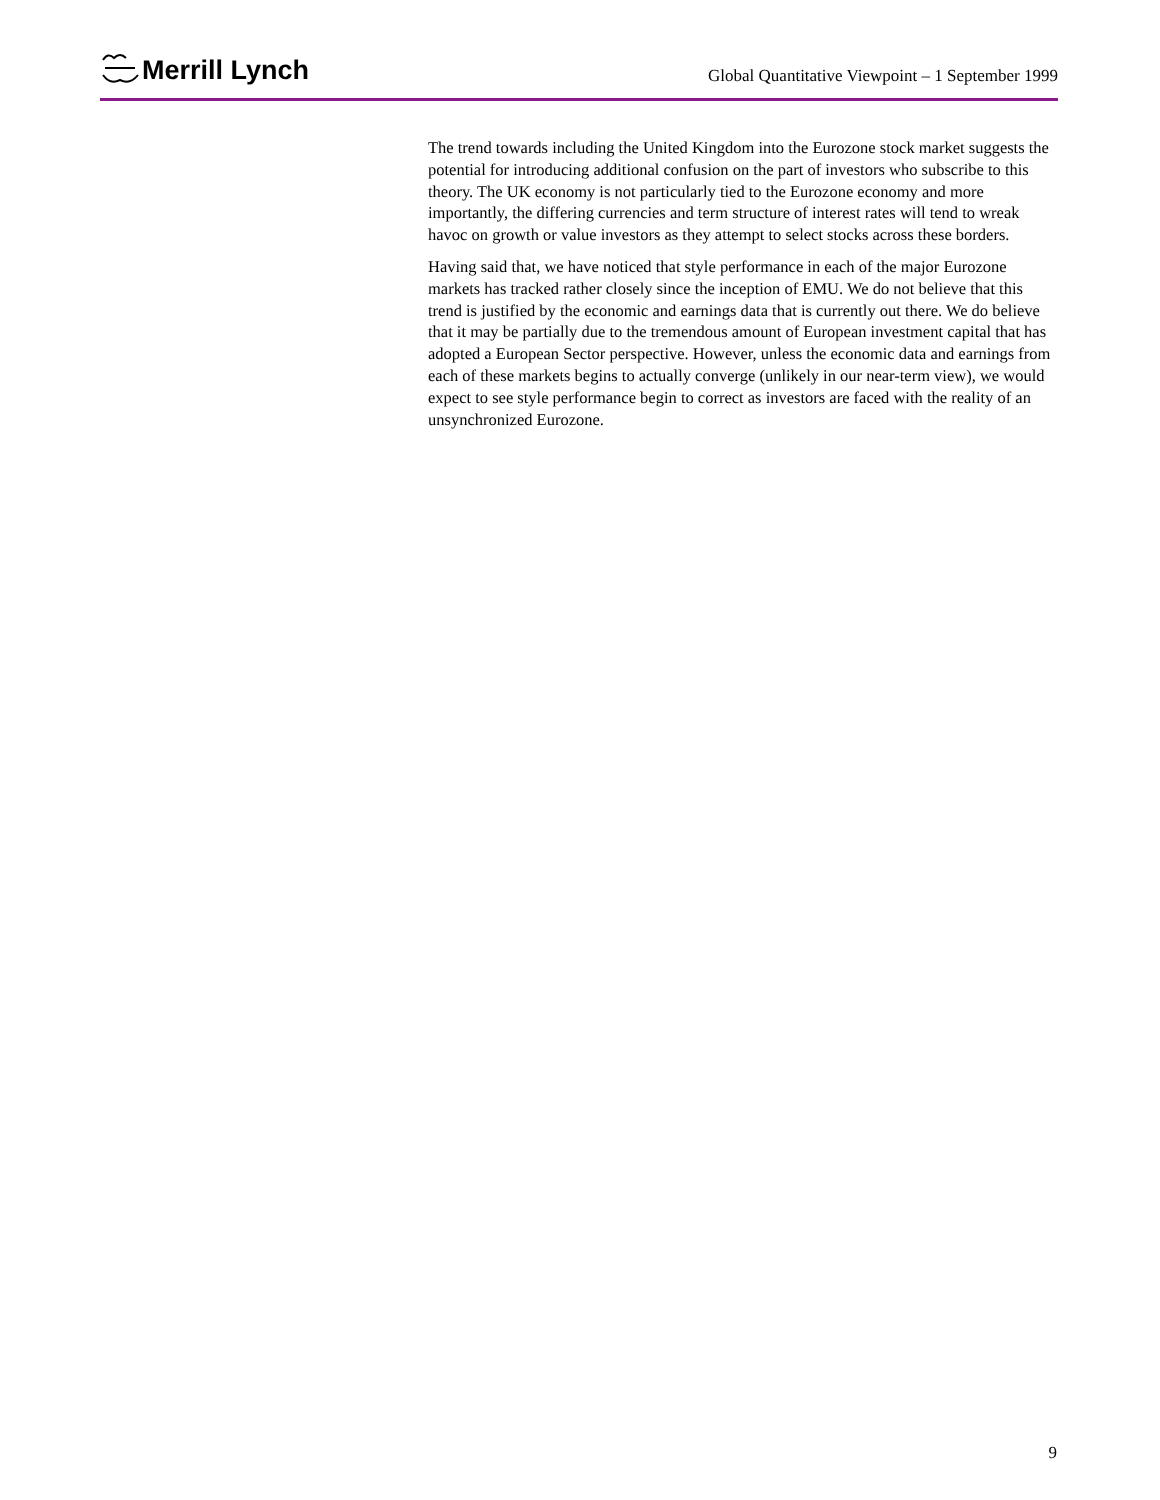Merrill Lynch
Global Quantitative Viewpoint – 1 September 1999
The trend towards including the United Kingdom into the Eurozone stock market suggests the potential for introducing additional confusion on the part of investors who subscribe to this theory. The UK economy is not particularly tied to the Eurozone economy and more importantly, the differing currencies and term structure of interest rates will tend to wreak havoc on growth or value investors as they attempt to select stocks across these borders.
Having said that, we have noticed that style performance in each of the major Eurozone markets has tracked rather closely since the inception of EMU. We do not believe that this trend is justified by the economic and earnings data that is currently out there. We do believe that it may be partially due to the tremendous amount of European investment capital that has adopted a European Sector perspective. However, unless the economic data and earnings from each of these markets begins to actually converge (unlikely in our near-term view), we would expect to see style performance begin to correct as investors are faced with the reality of an unsynchronized Eurozone.
9